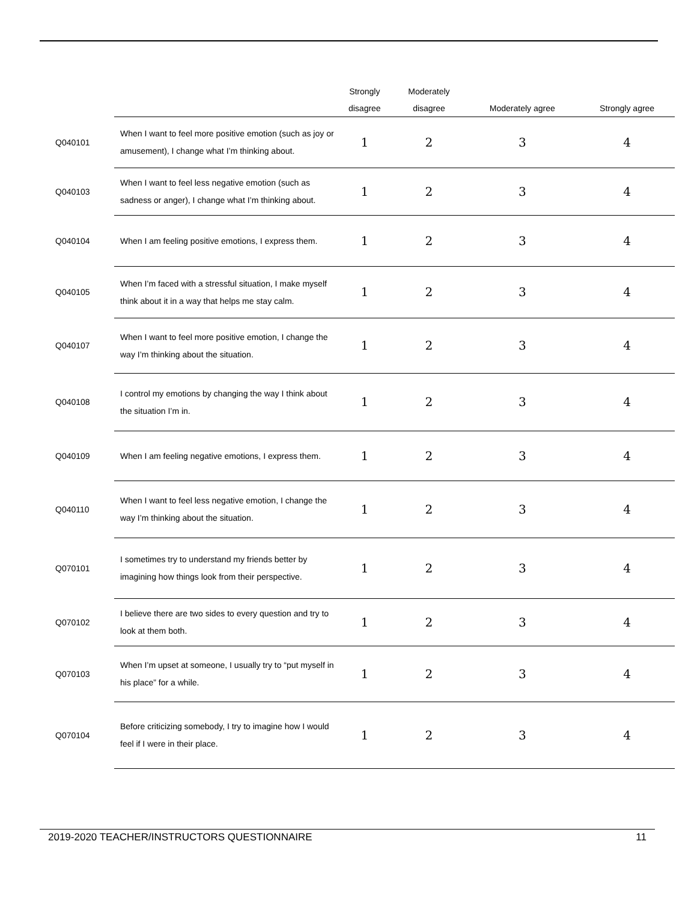| | | Strongly disagree | Moderately disagree | Moderately agree | Strongly agree |
| --- | --- | --- | --- | --- | --- |
| Q040101 | When I want to feel more positive emotion (such as joy or amusement), I change what I’m thinking about. | 1 | 2 | 3 | 4 |
| Q040103 | When I want to feel less negative emotion (such as sadness or anger), I change what I’m thinking about. | 1 | 2 | 3 | 4 |
| Q040104 | When I am feeling positive emotions, I express them. | 1 | 2 | 3 | 4 |
| Q040105 | When I’m faced with a stressful situation, I make myself think about it in a way that helps me stay calm. | 1 | 2 | 3 | 4 |
| Q040107 | When I want to feel more positive emotion, I change the way I’m thinking about the situation. | 1 | 2 | 3 | 4 |
| Q040108 | I control my emotions by changing the way I think about the situation I’m in. | 1 | 2 | 3 | 4 |
| Q040109 | When I am feeling negative emotions, I express them. | 1 | 2 | 3 | 4 |
| Q040110 | When I want to feel less negative emotion, I change the way I’m thinking about the situation. | 1 | 2 | 3 | 4 |
| Q070101 | I sometimes try to understand my friends better by imagining how things look from their perspective. | 1 | 2 | 3 | 4 |
| Q070102 | I believe there are two sides to every question and try to look at them both. | 1 | 2 | 3 | 4 |
| Q070103 | When I’m upset at someone, I usually try to “put myself in his place” for a while. | 1 | 2 | 3 | 4 |
| Q070104 | Before criticizing somebody, I try to imagine how I would feel if I were in their place. | 1 | 2 | 3 | 4 |
2019-2020 TEACHER/INSTRUCTORS QUESTIONNAIRE 11